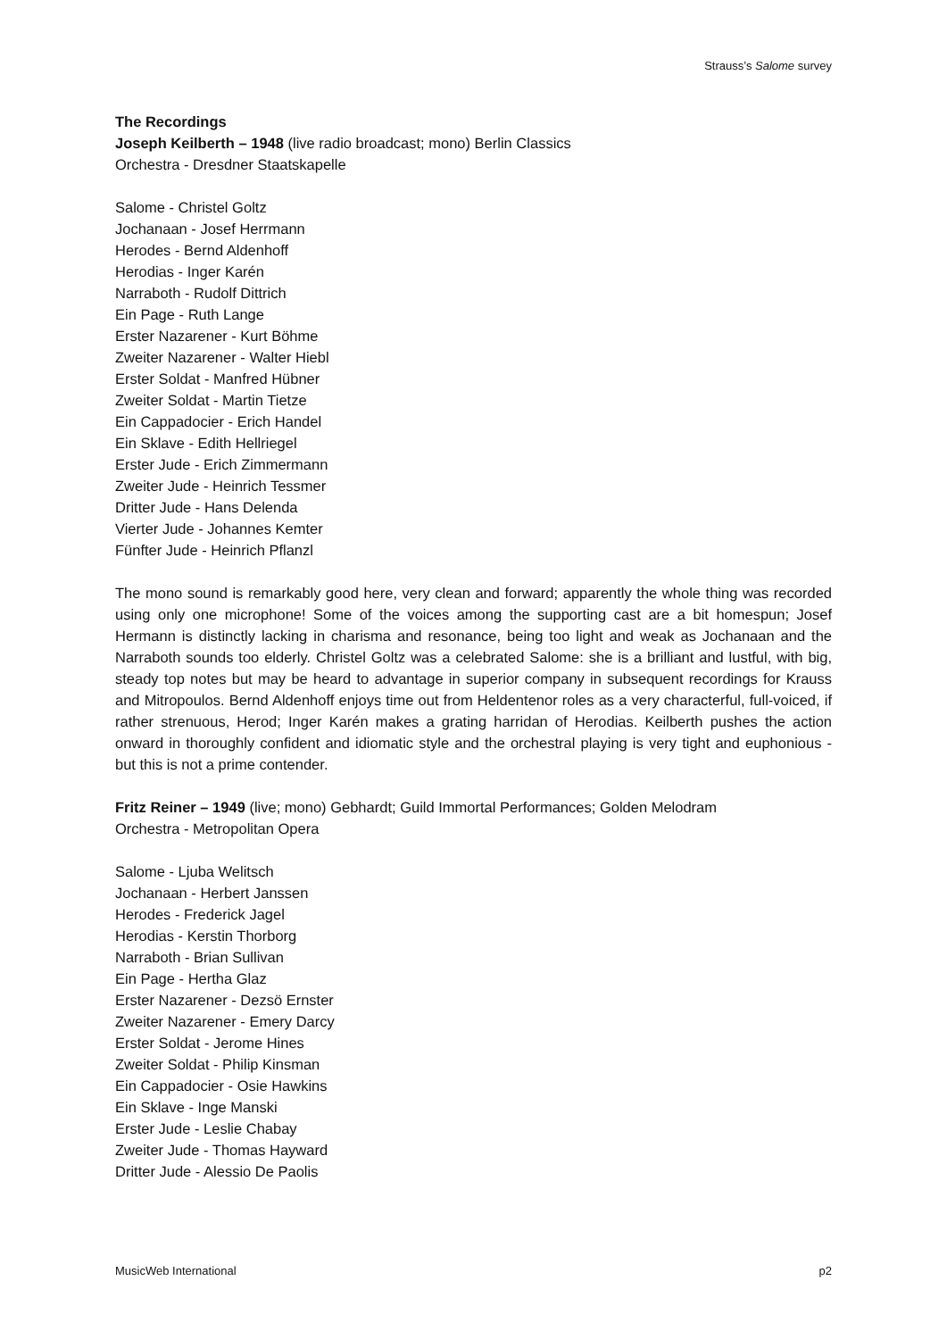Strauss’s Salome survey
The Recordings
Joseph Keilberth – 1948 (live radio broadcast; mono) Berlin Classics
Orchestra - Dresdner Staatskapelle
Salome - Christel Goltz
Jochanaan - Josef Herrmann
Herodes - Bernd Aldenhoff
Herodias - Inger Karén
Narraboth - Rudolf Dittrich
Ein Page - Ruth Lange
Erster Nazarener - Kurt Böhme
Zweiter Nazarener - Walter Hiebl
Erster Soldat - Manfred Hübner
Zweiter Soldat - Martin Tietze
Ein Cappadocier - Erich Handel
Ein Sklave - Edith Hellriegel
Erster Jude - Erich Zimmermann
Zweiter Jude - Heinrich Tessmer
Dritter Jude - Hans Delenda
Vierter Jude - Johannes Kemter
Fünfter Jude - Heinrich Pflanzl
The mono sound is remarkably good here, very clean and forward; apparently the whole thing was recorded using only one microphone! Some of the voices among the supporting cast are a bit homespun; Josef Hermann is distinctly lacking in charisma and resonance, being too light and weak as Jochanaan and the Narraboth sounds too elderly. Christel Goltz was a celebrated Salome: she is a brilliant and lustful, with big, steady top notes but may be heard to advantage in superior company in subsequent recordings for Krauss and Mitropoulos. Bernd Aldenhoff enjoys time out from Heldentenor roles as a very characterful, full-voiced, if rather strenuous, Herod; Inger Karén makes a grating harridan of Herodias. Keilberth pushes the action onward in thoroughly confident and idiomatic style and the orchestral playing is very tight and euphonious - but this is not a prime contender.
Fritz Reiner – 1949 (live; mono) Gebhardt; Guild Immortal Performances; Golden Melodram
Orchestra - Metropolitan Opera
Salome - Ljuba Welitsch
Jochanaan - Herbert Janssen
Herodes - Frederick Jagel
Herodias - Kerstin Thorborg
Narraboth - Brian Sullivan
Ein Page - Hertha Glaz
Erster Nazarener - Dezsö Ernster
Zweiter Nazarener - Emery Darcy
Erster Soldat - Jerome Hines
Zweiter Soldat - Philip Kinsman
Ein Cappadocier - Osie Hawkins
Ein Sklave - Inge Manski
Erster Jude - Leslie Chabay
Zweiter Jude - Thomas Hayward
Dritter Jude - Alessio De Paolis
MusicWeb International p2